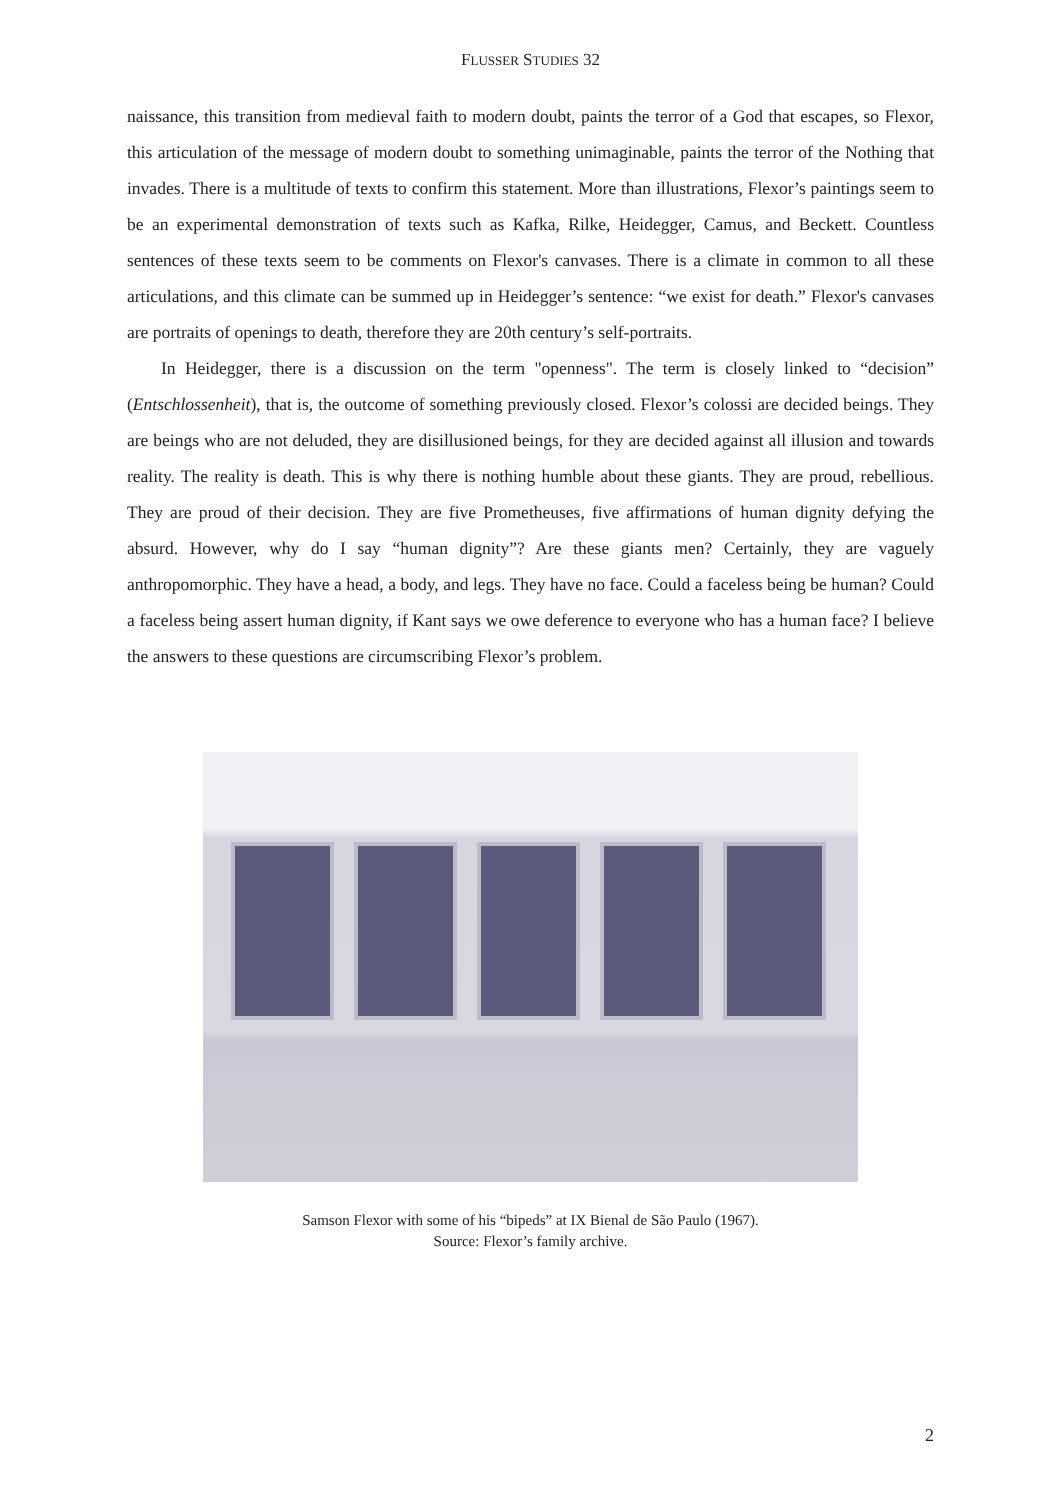FLUSSER STUDIES 32
naissance, this transition from medieval faith to modern doubt, paints the terror of a God that escapes, so Flexor, this articulation of the message of modern doubt to something unimaginable, paints the terror of the Nothing that invades. There is a multitude of texts to confirm this statement. More than illustrations, Flexor’s paintings seem to be an experimental demonstration of texts such as Kafka, Rilke, Heidegger, Camus, and Beckett. Countless sentences of these texts seem to be comments on Flexor's canvases. There is a climate in common to all these articulations, and this climate can be summed up in Heidegger’s sentence: “we exist for death.” Flexor's canvases are portraits of openings to death, therefore they are 20th century’s self-portraits.
In Heidegger, there is a discussion on the term "openness". The term is closely linked to “decision” (Entschlossenheit), that is, the outcome of something previously closed. Flexor’s colossi are decided beings. They are beings who are not deluded, they are disillusioned beings, for they are decided against all illusion and towards reality. The reality is death. This is why there is nothing humble about these giants. They are proud, rebellious. They are proud of their decision. They are five Prometheuses, five affirmations of human dignity defying the absurd. However, why do I say “human dignity”? Are these giants men? Certainly, they are vaguely anthropomorphic. They have a head, a body, and legs. They have no face. Could a faceless being be human? Could a faceless being assert human dignity, if Kant says we owe deference to everyone who has a human face? I believe the answers to these questions are circumscribing Flexor’s problem.
Samson Flexor with some of his “bipeds” at IX Bienal de São Paulo (1967).
Source: Flexor’s family archive.
2